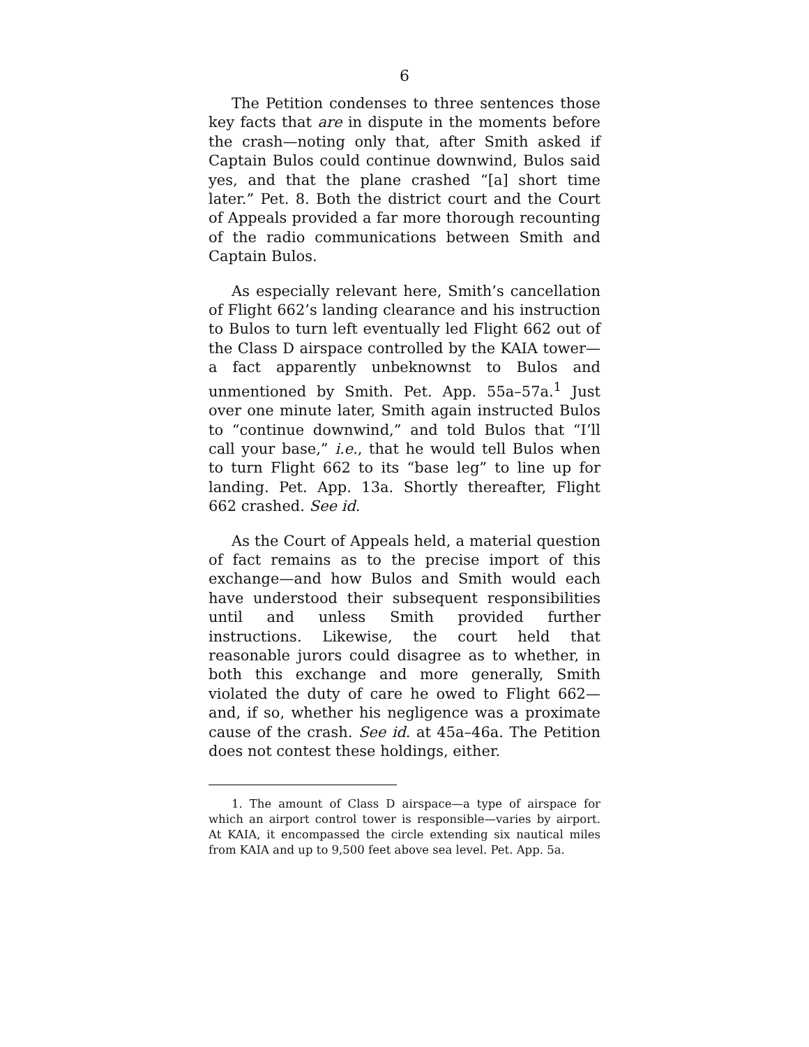6
The Petition condenses to three sentences those key facts that are in dispute in the moments before the crash—noting only that, after Smith asked if Captain Bulos could continue downwind, Bulos said yes, and that the plane crashed “[a] short time later.” Pet. 8. Both the district court and the Court of Appeals provided a far more thorough recounting of the radio communications between Smith and Captain Bulos.
As especially relevant here, Smith’s cancellation of Flight 662’s landing clearance and his instruction to Bulos to turn left eventually led Flight 662 out of the Class D airspace controlled by the KAIA tower—a fact apparently unbeknownst to Bulos and unmentioned by Smith. Pet. App. 55a–57a.<sup>1</sup> Just over one minute later, Smith again instructed Bulos to “continue downwind,” and told Bulos that “I’ll call your base,” i.e., that he would tell Bulos when to turn Flight 662 to its “base leg” to line up for landing. Pet. App. 13a. Shortly thereafter, Flight 662 crashed. See id.
As the Court of Appeals held, a material question of fact remains as to the precise import of this exchange—and how Bulos and Smith would each have understood their subsequent responsibilities until and unless Smith provided further instructions. Likewise, the court held that reasonable jurors could disagree as to whether, in both this exchange and more generally, Smith violated the duty of care he owed to Flight 662—and, if so, whether his negligence was a proximate cause of the crash. See id. at 45a–46a. The Petition does not contest these holdings, either.
1. The amount of Class D airspace—a type of airspace for which an airport control tower is responsible—varies by airport. At KAIA, it encompassed the circle extending six nautical miles from KAIA and up to 9,500 feet above sea level. Pet. App. 5a.